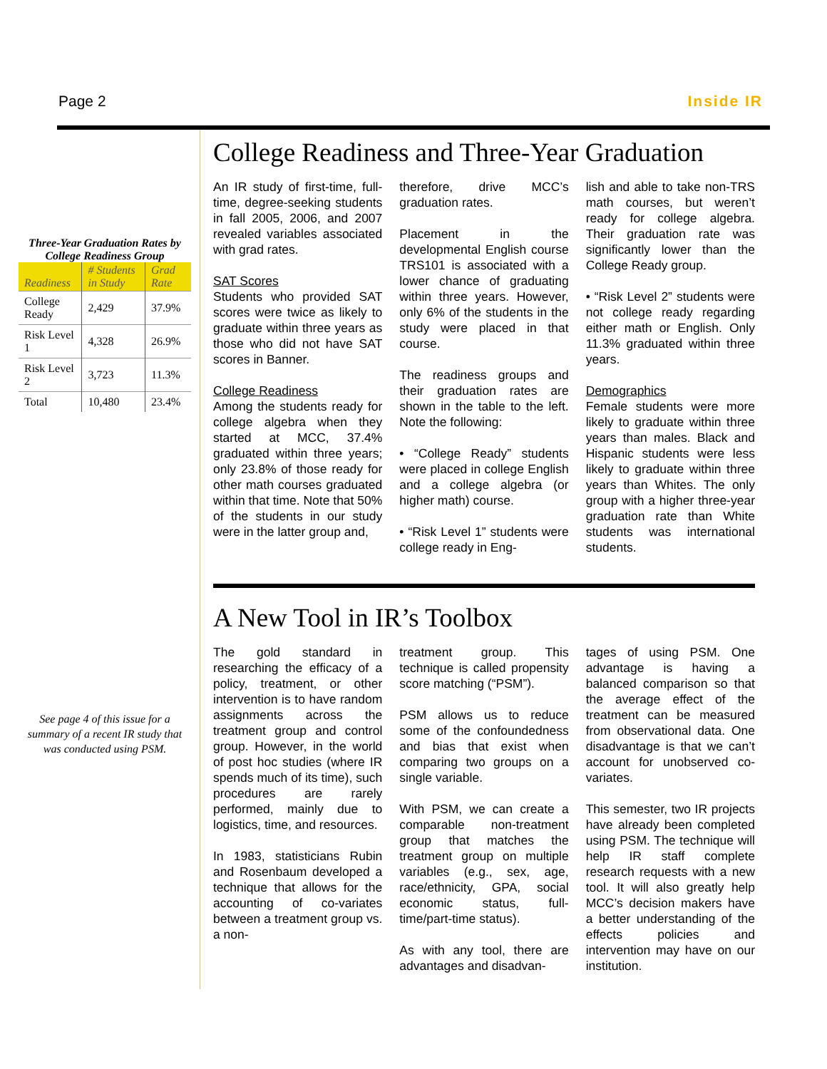Page 2 Inside IR
Three-Year Graduation Rates by College Readiness Group
| Readiness | # Students in Study | Grad Rate |
| --- | --- | --- |
| College Ready | 2,429 | 37.9% |
| Risk Level 1 | 4,328 | 26.9% |
| Risk Level 2 | 3,723 | 11.3% |
| Total | 10,480 | 23.4% |
See page 4 of this issue for a summary of a recent IR study that was conducted using PSM.
College Readiness and Three-Year Graduation
An IR study of first-time, full-time, degree-seeking students in fall 2005, 2006, and 2007 revealed variables associated with grad rates.
SAT Scores
Students who provided SAT scores were twice as likely to graduate within three years as those who did not have SAT scores in Banner.
College Readiness
Among the students ready for college algebra when they started at MCC, 37.4% graduated within three years; only 23.8% of those ready for other math courses graduated within that time. Note that 50% of the students in our study were in the latter group and,
therefore, drive MCC’s graduation rates.
Placement in the developmental English course TRS101 is associated with a lower chance of graduating within three years. However, only 6% of the students in the study were placed in that course.
The readiness groups and their graduation rates are shown in the table to the left. Note the following:
• “College Ready” students were placed in college English and a college algebra (or higher math) course.
• “Risk Level 1” students were college ready in Eng-
lish and able to take non-TRS math courses, but weren’t ready for college algebra. Their graduation rate was significantly lower than the College Ready group.
• “Risk Level 2” students were not college ready regarding either math or English. Only 11.3% graduated within three years.
Demographics
Female students were more likely to graduate within three years than males. Black and Hispanic students were less likely to graduate within three years than Whites. The only group with a higher three-year graduation rate than White students was international students.
A New Tool in IR’s Toolbox
The gold standard in researching the efficacy of a policy, treatment, or other intervention is to have random assignments across the treatment group and control group. However, in the world of post hoc studies (where IR spends much of its time), such procedures are rarely performed, mainly due to logistics, time, and resources.
In 1983, statisticians Rubin and Rosenbaum developed a technique that allows for the accounting of co-variates between a treatment group vs. a non-
treatment group. This technique is called propensity score matching (“PSM”).
PSM allows us to reduce some of the confoundedness and bias that exist when comparing two groups on a single variable.
With PSM, we can create a comparable non-treatment group that matches the treatment group on multiple variables (e.g., sex, age, race/ethnicity, GPA, social economic status, full-time/part-time status).
As with any tool, there are advantages and disadvan-
tages of using PSM. One advantage is having a balanced comparison so that the average effect of the treatment can be measured from observational data. One disadvantage is that we can’t account for unobserved co-variates.
This semester, two IR projects have already been completed using PSM. The technique will help IR staff complete research requests with a new tool. It will also greatly help MCC’s decision makers have a better understanding of the effects policies and intervention may have on our institution.